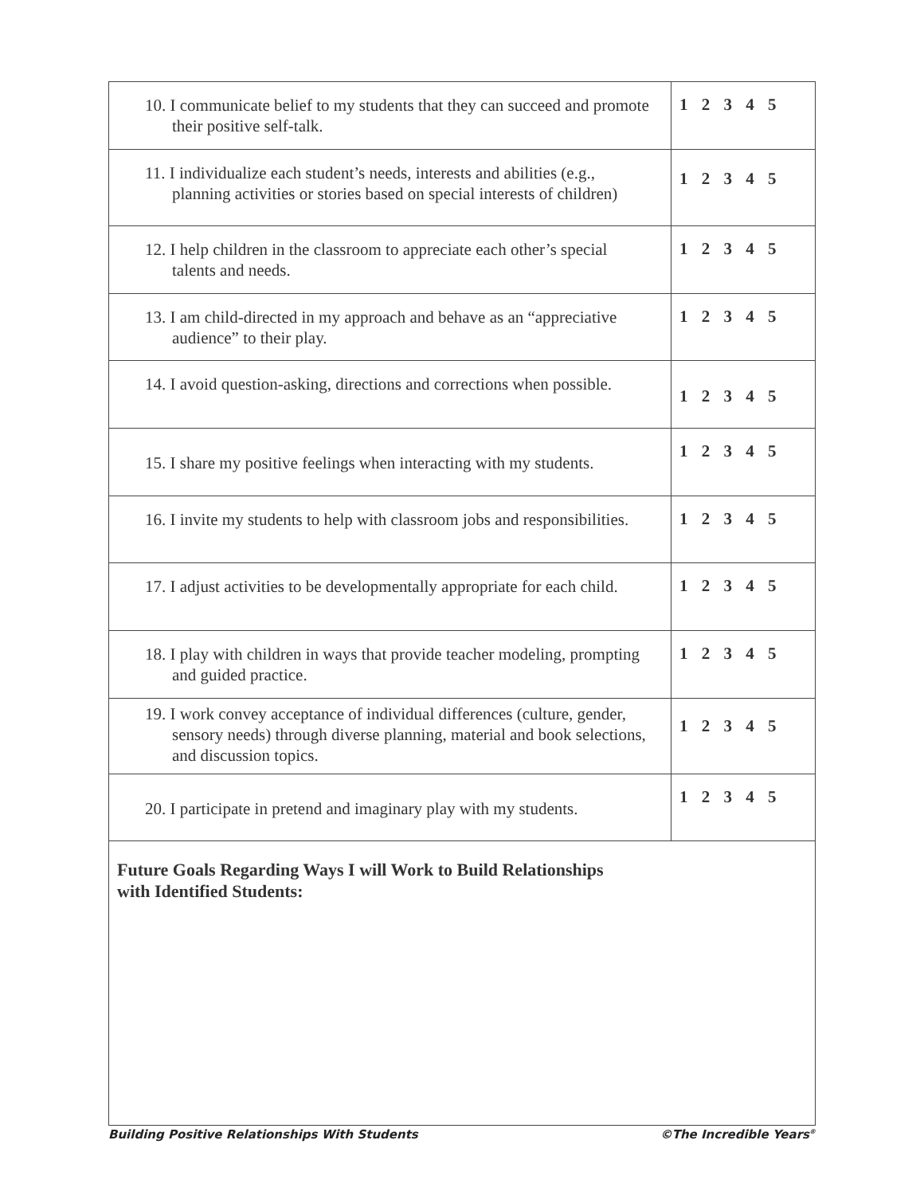| 10. I communicate belief to my students that they can succeed and promote their positive self-talk. | 1 2 3 4 5 |
| 11. I individualize each student’s needs, interests and abilities (e.g., planning activities or stories based on special interests of children) | 1 2 3 4 5 |
| 12. I help children in the classroom to appreciate each other’s special talents and needs. | 1 2 3 4 5 |
| 13. I am child-directed in my approach and behave as an “appreciative audience” to their play. | 1 2 3 4 5 |
| 14. I avoid question-asking, directions and corrections when possible. | 1 2 3 4 5 |
| 15. I share my positive feelings when interacting with my students. | 1 2 3 4 5 |
| 16. I invite my students to help with classroom jobs and responsibilities. | 1 2 3 4 5 |
| 17. I adjust activities to be developmentally appropriate for each child. | 1 2 3 4 5 |
| 18. I play with children in ways that provide teacher modeling, prompting and guided practice. | 1 2 3 4 5 |
| 19. I work convey acceptance of individual differences (culture, gender, sensory needs) through diverse planning, material and book selections, and discussion topics. | 1 2 3 4 5 |
| 20. I participate in pretend and imaginary play with my students. | 1 2 3 4 5 |
| Future Goals Regarding Ways I will Work to Build Relationships with Identified Students: | |
Building Positive Relationships With Students ©The Incredible Years<sup>®</sup>